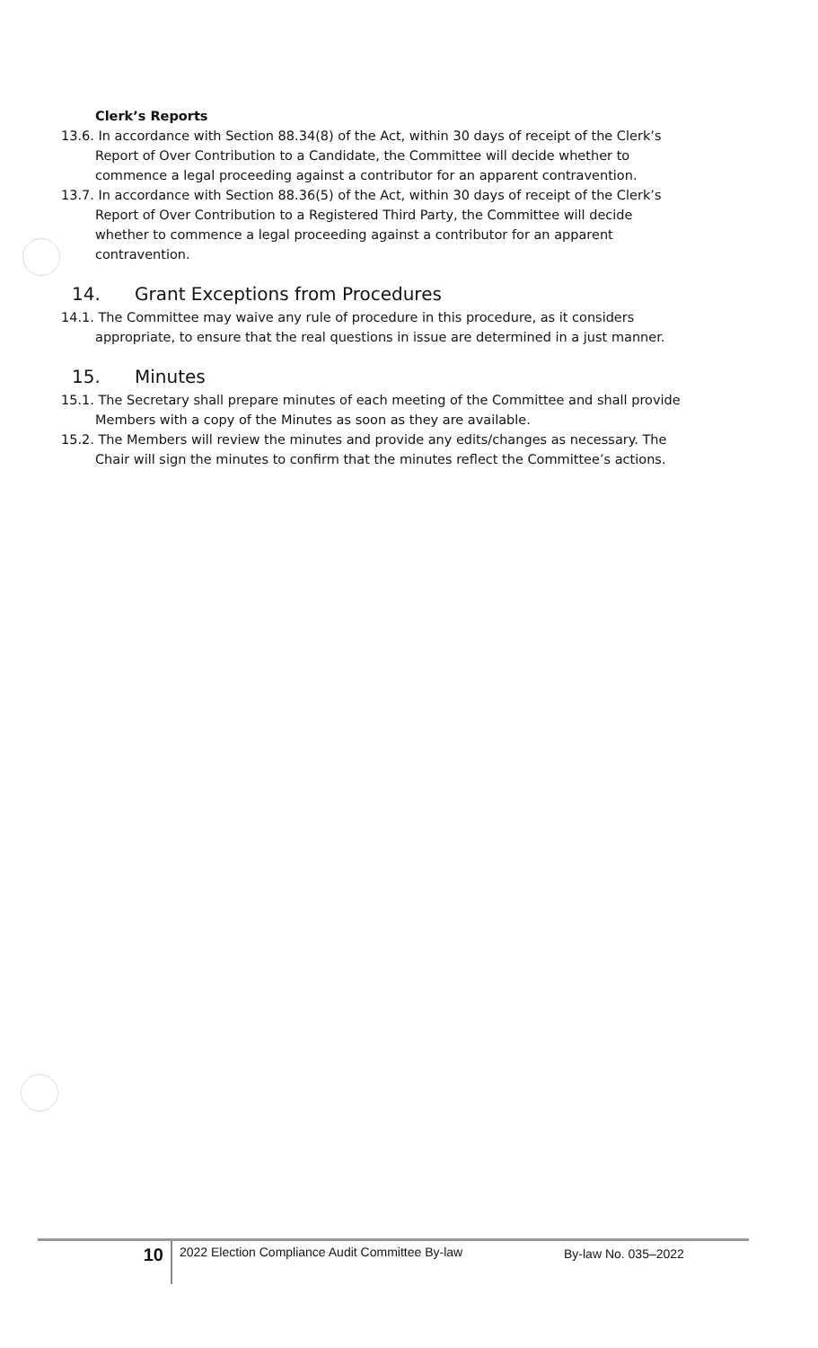Clerk’s Reports
13.6. In accordance with Section 88.34(8) of the Act, within 30 days of receipt of the Clerk’s Report of Over Contribution to a Candidate, the Committee will decide whether to commence a legal proceeding against a contributor for an apparent contravention.
13.7. In accordance with Section 88.36(5) of the Act, within 30 days of receipt of the Clerk’s Report of Over Contribution to a Registered Third Party, the Committee will decide whether to commence a legal proceeding against a contributor for an apparent contravention.
14. Grant Exceptions from Procedures
14.1. The Committee may waive any rule of procedure in this procedure, as it considers appropriate, to ensure that the real questions in issue are determined in a just manner.
15. Minutes
15.1. The Secretary shall prepare minutes of each meeting of the Committee and shall provide Members with a copy of the Minutes as soon as they are available.
15.2. The Members will review the minutes and provide any edits/changes as necessary. The Chair will sign the minutes to confirm that the minutes reflect the Committee’s actions.
10
2022 Election Compliance Audit Committee By-law By-law No. 035–2022